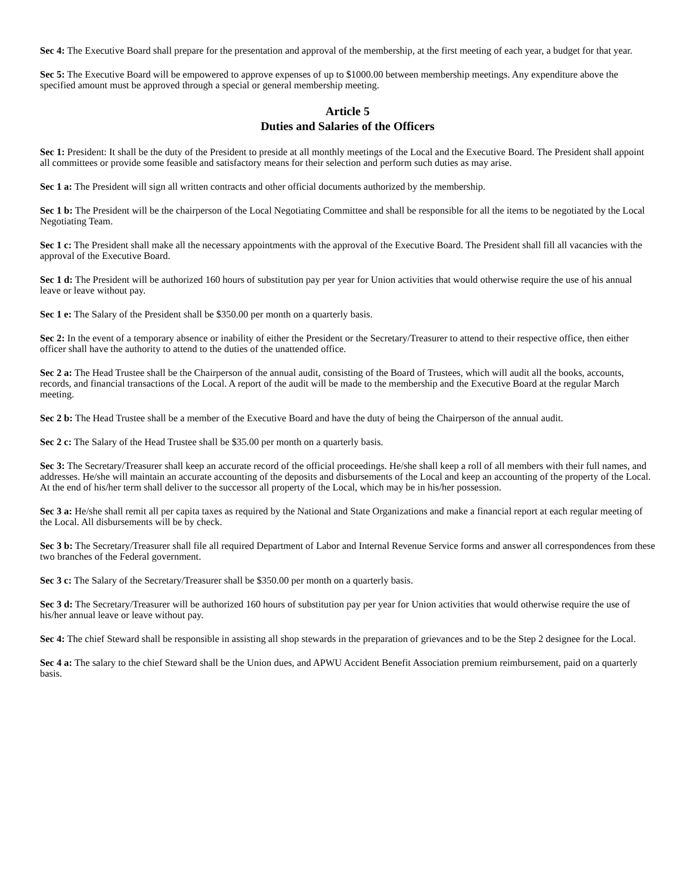Sec 4: The Executive Board shall prepare for the presentation and approval of the membership, at the first meeting of each year, a budget for that year.
Sec 5: The Executive Board will be empowered to approve expenses of up to $1000.00 between membership meetings. Any expenditure above the specified amount must be approved through a special or general membership meeting.
Article 5
Duties and Salaries of the Officers
Sec 1: President: It shall be the duty of the President to preside at all monthly meetings of the Local and the Executive Board. The President shall appoint all committees or provide some feasible and satisfactory means for their selection and perform such duties as may arise.
Sec 1 a: The President will sign all written contracts and other official documents authorized by the membership.
Sec 1 b: The President will be the chairperson of the Local Negotiating Committee and shall be responsible for all the items to be negotiated by the Local Negotiating Team.
Sec 1 c: The President shall make all the necessary appointments with the approval of the Executive Board. The President shall fill all vacancies with the approval of the Executive Board.
Sec 1 d: The President will be authorized 160 hours of substitution pay per year for Union activities that would otherwise require the use of his annual leave or leave without pay.
Sec 1 e: The Salary of the President shall be $350.00 per month on a quarterly basis.
Sec 2: In the event of a temporary absence or inability of either the President or the Secretary/Treasurer to attend to their respective office, then either officer shall have the authority to attend to the duties of the unattended office.
Sec 2 a: The Head Trustee shall be the Chairperson of the annual audit, consisting of the Board of Trustees, which will audit all the books, accounts, records, and financial transactions of the Local. A report of the audit will be made to the membership and the Executive Board at the regular March meeting.
Sec 2 b: The Head Trustee shall be a member of the Executive Board and have the duty of being the Chairperson of the annual audit.
Sec 2 c: The Salary of the Head Trustee shall be $35.00 per month on a quarterly basis.
Sec 3: The Secretary/Treasurer shall keep an accurate record of the official proceedings. He/she shall keep a roll of all members with their full names, and addresses. He/she will maintain an accurate accounting of the deposits and disbursements of the Local and keep an accounting of the property of the Local. At the end of his/her term shall deliver to the successor all property of the Local, which may be in his/her possession.
Sec 3 a: He/she shall remit all per capita taxes as required by the National and State Organizations and make a financial report at each regular meeting of the Local. All disbursements will be by check.
Sec 3 b: The Secretary/Treasurer shall file all required Department of Labor and Internal Revenue Service forms and answer all correspondences from these two branches of the Federal government.
Sec 3 c: The Salary of the Secretary/Treasurer shall be $350.00 per month on a quarterly basis.
Sec 3 d: The Secretary/Treasurer will be authorized 160 hours of substitution pay per year for Union activities that would otherwise require the use of his/her annual leave or leave without pay.
Sec 4: The chief Steward shall be responsible in assisting all shop stewards in the preparation of grievances and to be the Step 2 designee for the Local.
Sec 4 a: The salary to the chief Steward shall be the Union dues, and APWU Accident Benefit Association premium reimbursement, paid on a quarterly basis.